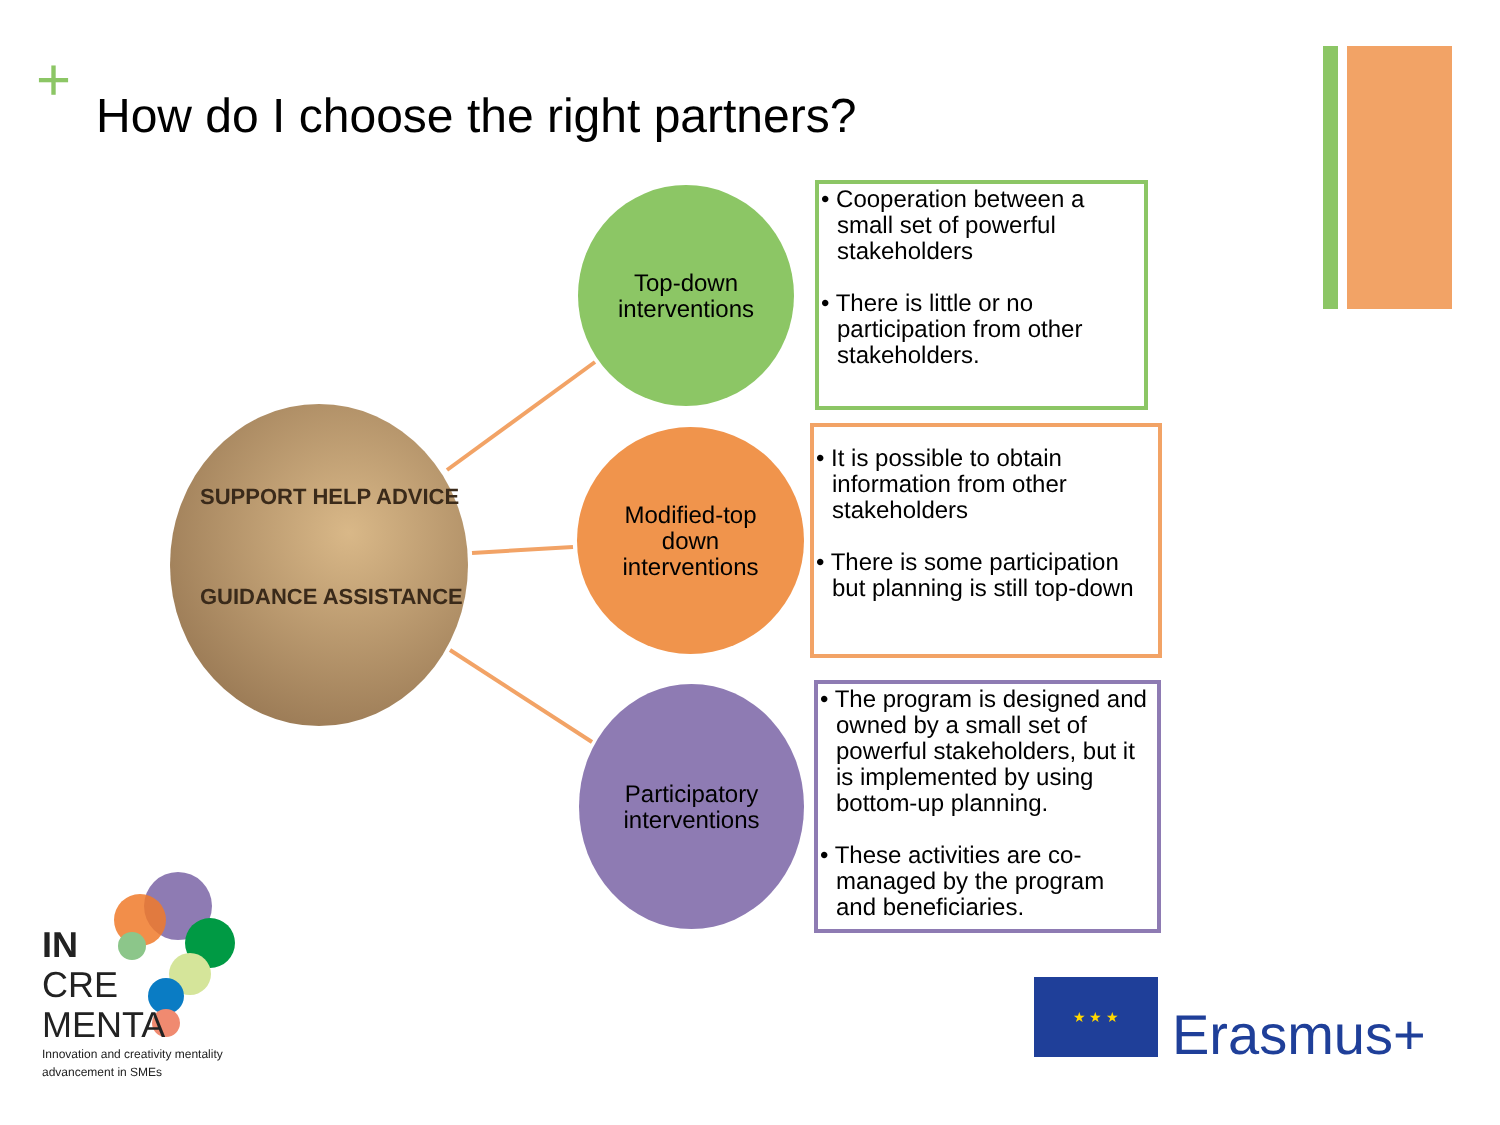+
How do I choose the right partners?
SUPPORT HELP ADVICE
GUIDANCE ASSISTANCE
Top-down
interventions
• Cooperation between a small set of powerful stakeholders
• There is little or no participation from other stakeholders.
Modified-top
down
interventions
• It is possible to obtain information from other stakeholders
• There is some participation but planning is still top-down
Participatory
interventions
• The program is designed and owned by a small set of powerful stakeholders, but it is implemented by using bottom-up planning.
• These activities are co-managed by the program and beneficiaries.
IN
CRE
MENTA
Innovation and creativity mentality
advancement in SMEs
★ ★ ★
Erasmus+